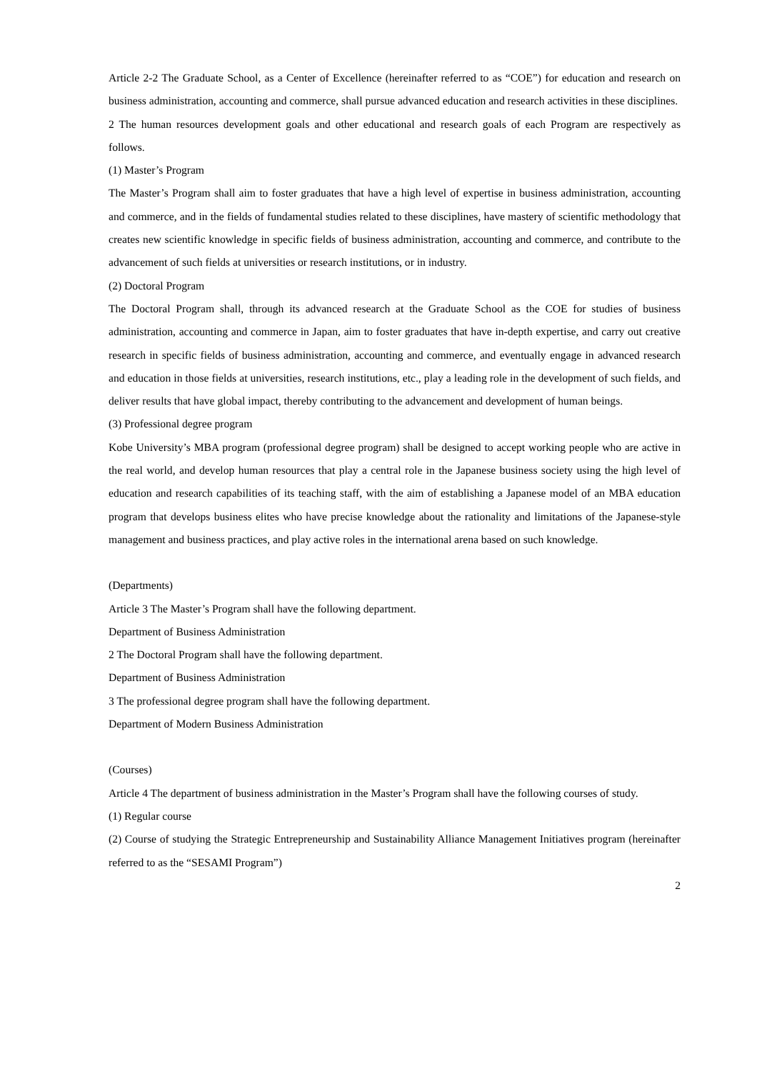Article 2-2 The Graduate School, as a Center of Excellence (hereinafter referred to as “COE”) for education and research on business administration, accounting and commerce, shall pursue advanced education and research activities in these disciplines.
2 The human resources development goals and other educational and research goals of each Program are respectively as follows.
(1) Master’s Program
The Master’s Program shall aim to foster graduates that have a high level of expertise in business administration, accounting and commerce, and in the fields of fundamental studies related to these disciplines, have mastery of scientific methodology that creates new scientific knowledge in specific fields of business administration, accounting and commerce, and contribute to the advancement of such fields at universities or research institutions, or in industry.
(2) Doctoral Program
The Doctoral Program shall, through its advanced research at the Graduate School as the COE for studies of business administration, accounting and commerce in Japan, aim to foster graduates that have in-depth expertise, and carry out creative research in specific fields of business administration, accounting and commerce, and eventually engage in advanced research and education in those fields at universities, research institutions, etc., play a leading role in the development of such fields, and deliver results that have global impact, thereby contributing to the advancement and development of human beings.
(3) Professional degree program
Kobe University’s MBA program (professional degree program) shall be designed to accept working people who are active in the real world, and develop human resources that play a central role in the Japanese business society using the high level of education and research capabilities of its teaching staff, with the aim of establishing a Japanese model of an MBA education program that develops business elites who have precise knowledge about the rationality and limitations of the Japanese-style management and business practices, and play active roles in the international arena based on such knowledge.
(Departments)
Article 3 The Master’s Program shall have the following department.
Department of Business Administration
2 The Doctoral Program shall have the following department.
Department of Business Administration
3 The professional degree program shall have the following department.
Department of Modern Business Administration
(Courses)
Article 4 The department of business administration in the Master’s Program shall have the following courses of study.
(1) Regular course
(2) Course of studying the Strategic Entrepreneurship and Sustainability Alliance Management Initiatives program (hereinafter referred to as the “SESAMI Program”)
2